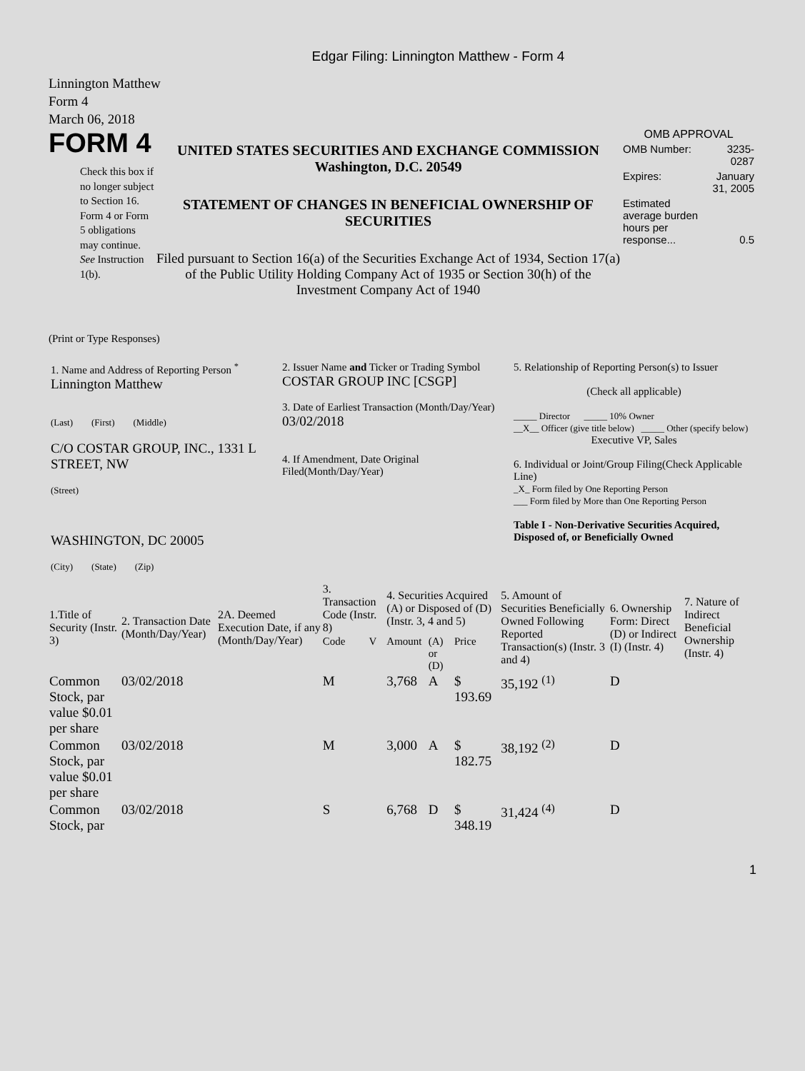Edgar Filing: Linnington Matthew - Form 4
Linnington Matthew
Form 4
March 06, 2018
FORM 4
Check this box if no longer subject to Section 16. Form 4 or Form 5 obligations may continue. See Instruction 1(b).
UNITED STATES SECURITIES AND EXCHANGE COMMISSION
Washington, D.C. 20549
STATEMENT OF CHANGES IN BENEFICIAL OWNERSHIP OF SECURITIES
Filed pursuant to Section 16(a) of the Securities Exchange Act of 1934, Section 17(a) of the Public Utility Holding Company Act of 1935 or Section 30(h) of the Investment Company Act of 1940
OMB APPROVAL
| OMB Number: | 3235-0287 |
| Expires: | January 31, 2005 |
| Estimated average burden hours per response... | 0.5 |
(Print or Type Responses)
| 1. Name and Address of Reporting Person <sup>*</sup> Linnington Matthew (Last) (First) (Middle) C/O COSTAR GROUP, INC., 1331 L STREET, NW (Street) WASHINGTON, DC 20005 (City) (State) (Zip) | 2. Issuer Name and Ticker or Trading Symbol COSTAR GROUP INC [CSGP] 3. Date of Earliest Transaction (Month/Day/Year) 03/02/2018 4. If Amendment, Date Original Filed(Month/Day/Year) | 5. Relationship of Reporting Person(s) to Issuer (Check all applicable) _____ Director _____ 10% Owner __X__ Officer (give title below) _____ Other (specify below) Executive VP, Sales 6. Individual or Joint/Group Filing(Check Applicable Line) _X_ Form filed by One Reporting Person ___ Form filed by More than One Reporting Person Table I - Non-Derivative Securities Acquired, Disposed of, or Beneficially Owned |
| 1.Title of Security (Instr. 3) | 2. Transaction Date (Month/Day/Year) | 2A. Deemed Execution Date, if any (Month/Day/Year) | 3. Transaction Code (Instr. 8) | | 4. Securities Acquired (A) or Disposed of (D) (Instr. 3, 4 and 5) | | | 5. Amount of Securities Beneficially Owned Following Reported Transaction(s) (Instr. 3 and 4) | 6. Ownership Form: Direct (D) or Indirect (I) (Instr. 4) | 7. Nature of Indirect Beneficial Ownership (Instr. 4) |
| --- | --- | --- | --- | --- | --- | --- | --- | --- | --- | --- |
| | | | Code | V | Amount | (A) or (D) | Price | | | |
| Common Stock, par value $0.01 per share | 03/02/2018 | | M | | 3,768 | A | $ 193.69 | 35,192 <sup>(1)</sup> | D | |
| Common Stock, par value $0.01 per share | 03/02/2018 | | M | | 3,000 | A | $ 182.75 | 38,192 <sup>(2)</sup> | D | |
| Common Stock, par | 03/02/2018 | | S | | 6,768 | D | $ 348.19 | 31,424 <sup>(4)</sup> | D | |
1